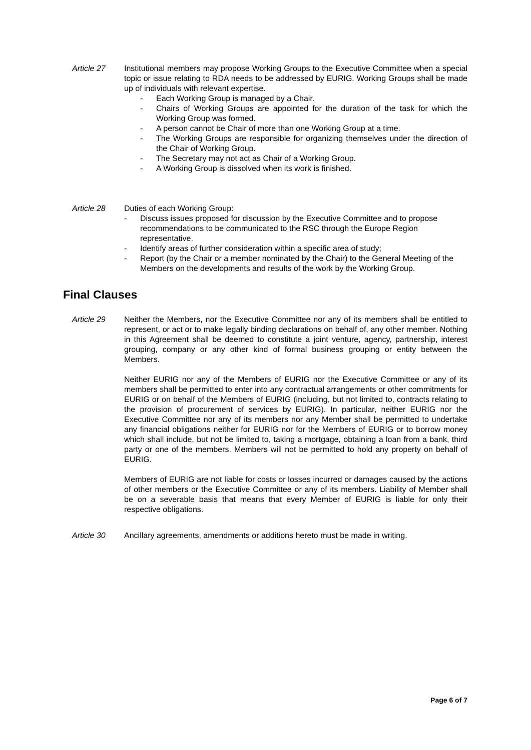Article 27 Institutional members may propose Working Groups to the Executive Committee when a special topic or issue relating to RDA needs to be addressed by EURIG. Working Groups shall be made up of individuals with relevant expertise.
- Each Working Group is managed by a Chair.
- Chairs of Working Groups are appointed for the duration of the task for which the Working Group was formed.
- A person cannot be Chair of more than one Working Group at a time.
- The Working Groups are responsible for organizing themselves under the direction of the Chair of Working Group.
- The Secretary may not act as Chair of a Working Group.
- A Working Group is dissolved when its work is finished.
Article 28 Duties of each Working Group:
- Discuss issues proposed for discussion by the Executive Committee and to propose recommendations to be communicated to the RSC through the Europe Region representative.
- Identify areas of further consideration within a specific area of study;
- Report (by the Chair or a member nominated by the Chair) to the General Meeting of the Members on the developments and results of the work by the Working Group.
Final Clauses
Article 29 Neither the Members, nor the Executive Committee nor any of its members shall be entitled to represent, or act or to make legally binding declarations on behalf of, any other member. Nothing in this Agreement shall be deemed to constitute a joint venture, agency, partnership, interest grouping, company or any other kind of formal business grouping or entity between the Members.
Neither EURIG nor any of the Members of EURIG nor the Executive Committee or any of its members shall be permitted to enter into any contractual arrangements or other commitments for EURIG or on behalf of the Members of EURIG (including, but not limited to, contracts relating to the provision of procurement of services by EURIG). In particular, neither EURIG nor the Executive Committee nor any of its members nor any Member shall be permitted to undertake any financial obligations neither for EURIG nor for the Members of EURIG or to borrow money which shall include, but not be limited to, taking a mortgage, obtaining a loan from a bank, third party or one of the members. Members will not be permitted to hold any property on behalf of EURIG.
Members of EURIG are not liable for costs or losses incurred or damages caused by the actions of other members or the Executive Committee or any of its members. Liability of Member shall be on a severable basis that means that every Member of EURIG is liable for only their respective obligations.
Article 30 Ancillary agreements, amendments or additions hereto must be made in writing.
Page 6 of 7